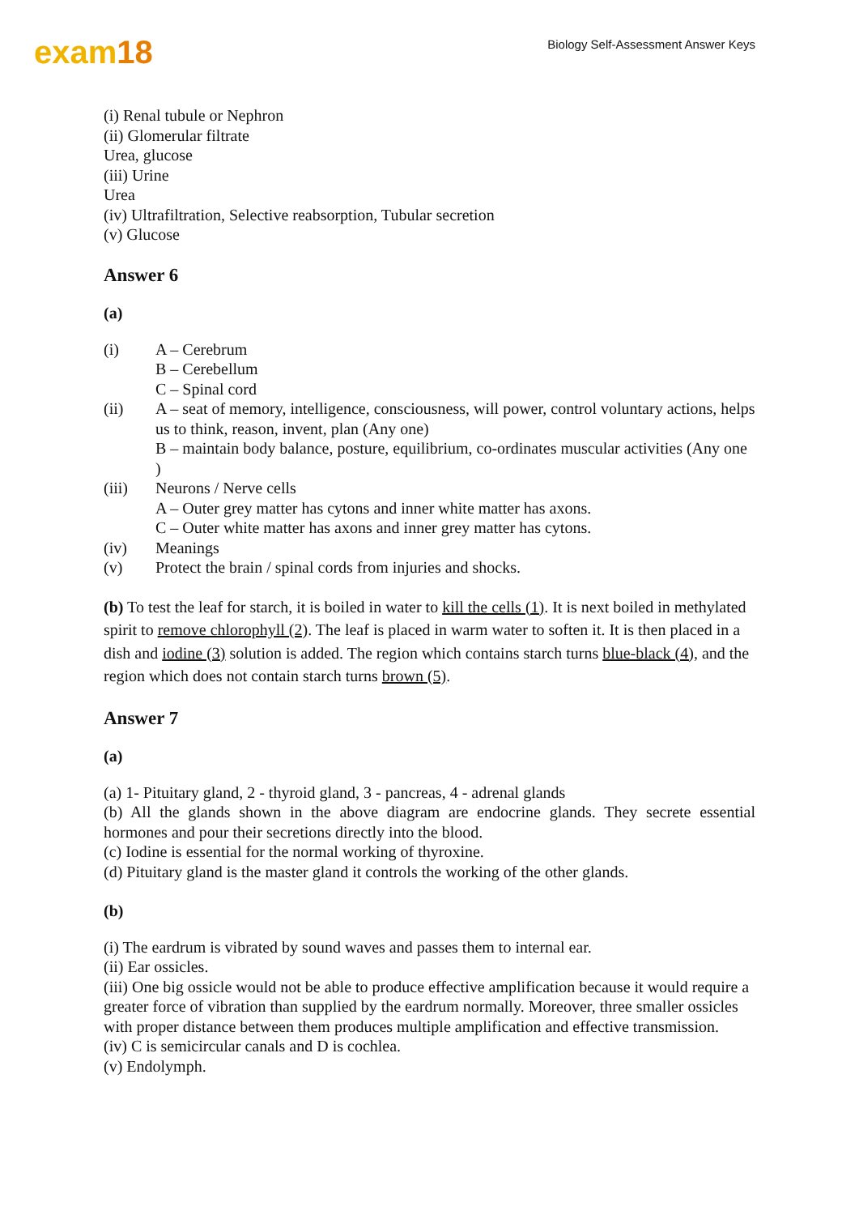exam18
Biology Self-Assessment Answer Keys
(i) Renal tubule or Nephron
(ii) Glomerular filtrate
Urea, glucose
(iii) Urine
Urea
(iv) Ultrafiltration, Selective reabsorption, Tubular secretion
(v) Glucose
Answer 6
(a)
(i) A – Cerebrum
B – Cerebellum
C – Spinal cord
(ii) A – seat of memory, intelligence, consciousness, will power, control voluntary actions, helps us to think, reason, invent, plan (Any one)
B – maintain body balance, posture, equilibrium, co-ordinates muscular activities (Any one )
(iii) Neurons / Nerve cells
A – Outer grey matter has cytons and inner white matter has axons.
C – Outer white matter has axons and inner grey matter has cytons.
(iv) Meanings
(v) Protect the brain / spinal cords from injuries and shocks.
(b) To test the leaf for starch, it is boiled in water to kill the cells (1). It is next boiled in methylated spirit to remove chlorophyll (2). The leaf is placed in warm water to soften it. It is then placed in a dish and iodine (3) solution is added. The region which contains starch turns blue-black (4), and the region which does not contain starch turns brown (5).
Answer 7
(a)
(a) 1- Pituitary gland, 2 - thyroid gland, 3 - pancreas, 4 - adrenal glands
(b) All the glands shown in the above diagram are endocrine glands. They secrete essential hormones and pour their secretions directly into the blood.
(c) Iodine is essential for the normal working of thyroxine.
(d) Pituitary gland is the master gland it controls the working of the other glands.
(b)
(i) The eardrum is vibrated by sound waves and passes them to internal ear.
(ii) Ear ossicles.
(iii) One big ossicle would not be able to produce effective amplification because it would require a greater force of vibration than supplied by the eardrum normally. Moreover, three smaller ossicles with proper distance between them produces multiple amplification and effective transmission.
(iv) C is semicircular canals and D is cochlea.
(v) Endolymph.